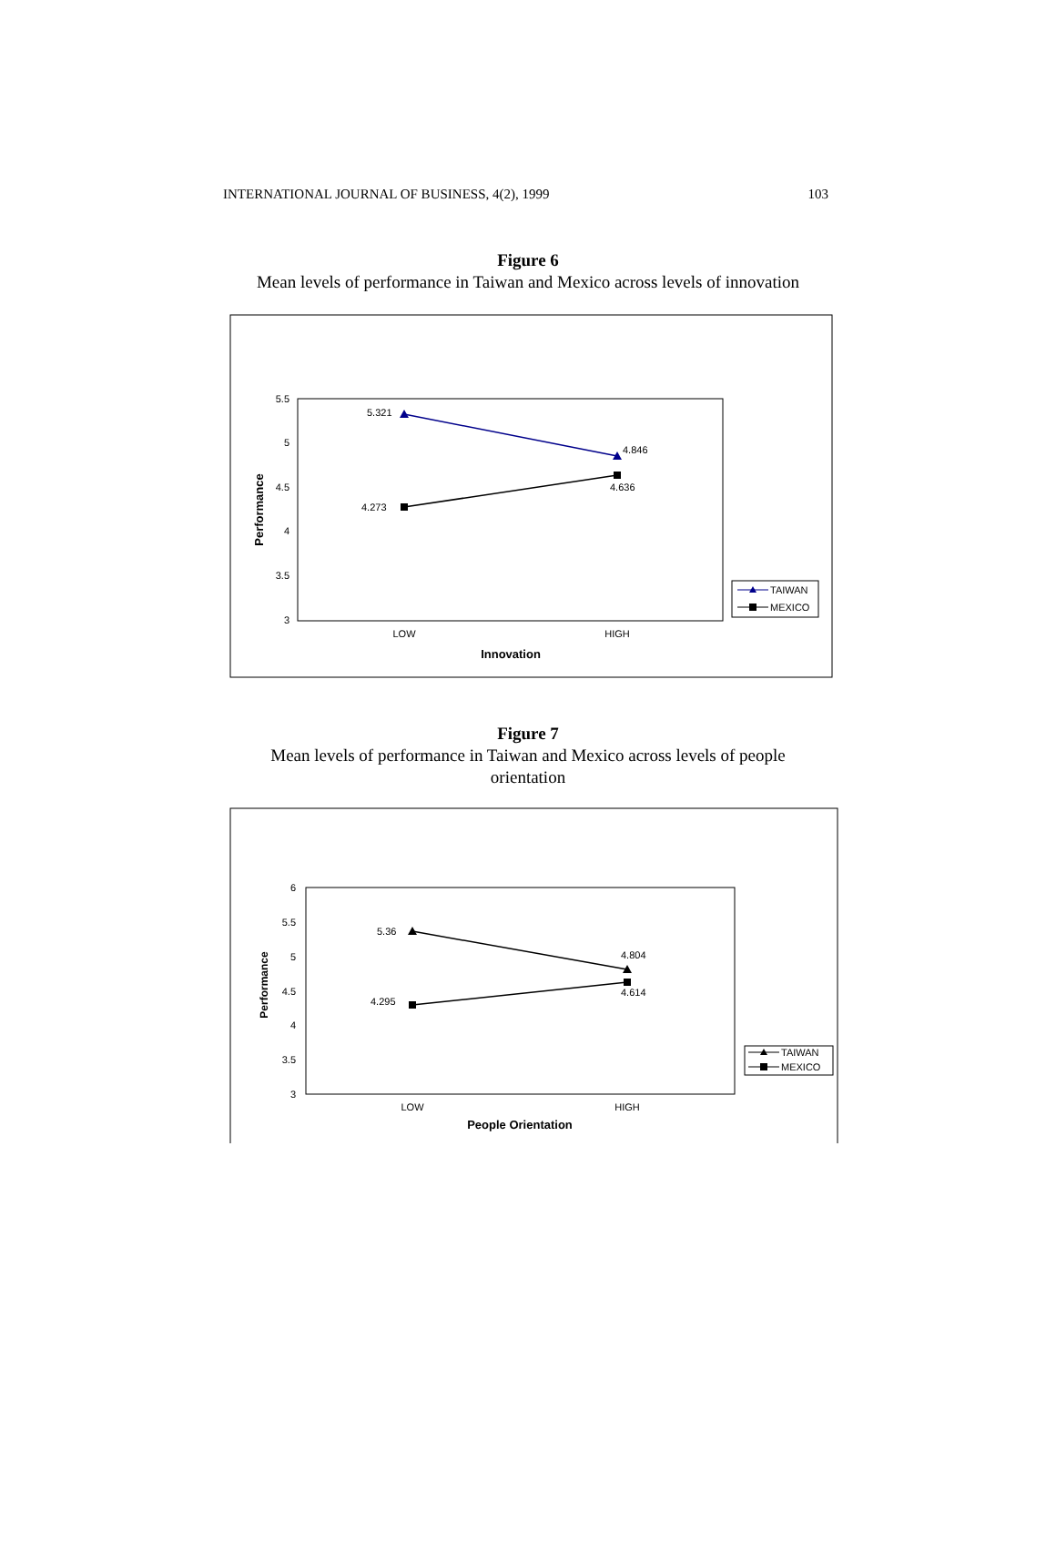INTERNATIONAL JOURNAL OF BUSINESS, 4(2), 1999 103
Figure 6
Mean levels of performance in Taiwan and Mexico across levels of innovation
5.5
5
4.5
4
3.5
3
LOW
HIGH
Innovation
Performance
5.321
4.846
4.273
4.636
TAIWAN
MEXICO
Figure 7
Mean levels of performance in Taiwan and Mexico across levels of people
orientation
6
5.5
5
4.5
4
3.5
3
LOW
HIGH
People Orientation
Performance
5.36
4.804
4.295
4.614
TAIWAN
MEXICO